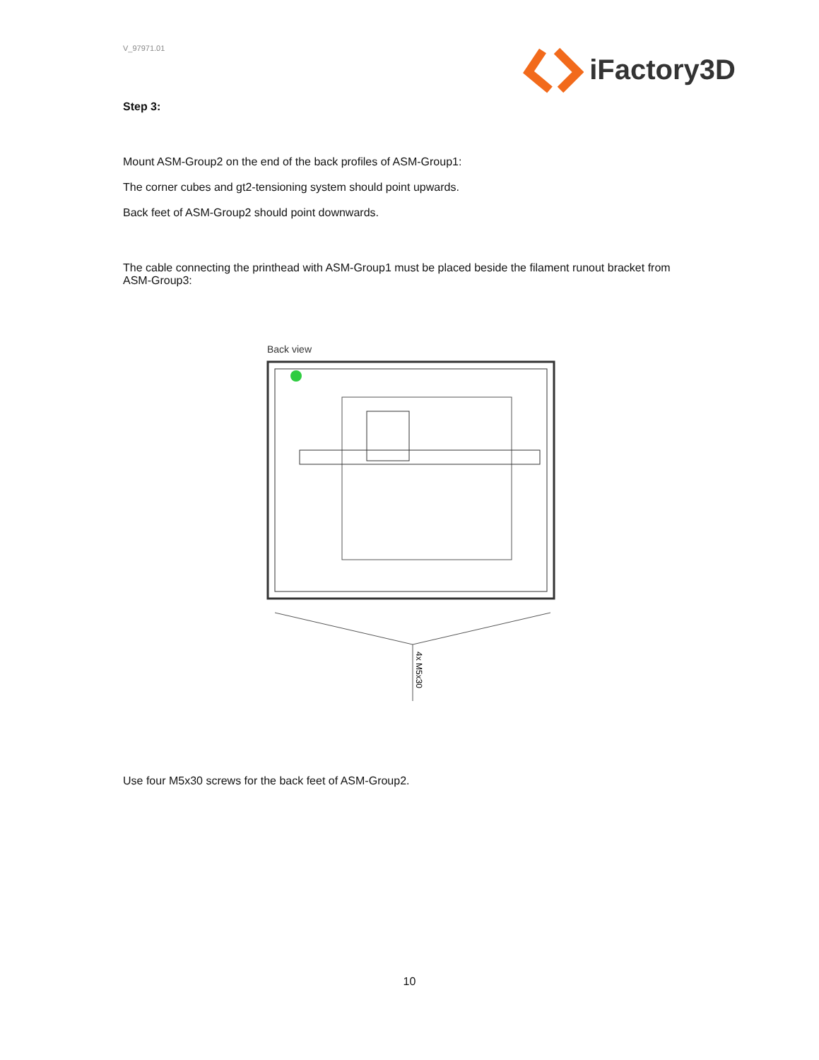V_97971.01
iFactory3D
Step 3:
Mount ASM-Group2 on the end of the back profiles of ASM-Group1:
The corner cubes and gt2-tensioning system should point upwards.
Back feet of ASM-Group2 should point downwards.
The cable connecting the printhead with ASM-Group1 must be placed beside the filament runout bracket from ASM-Group3:
Back view
4x M5x30
Use four M5x30 screws for the back feet of ASM-Group2.
10